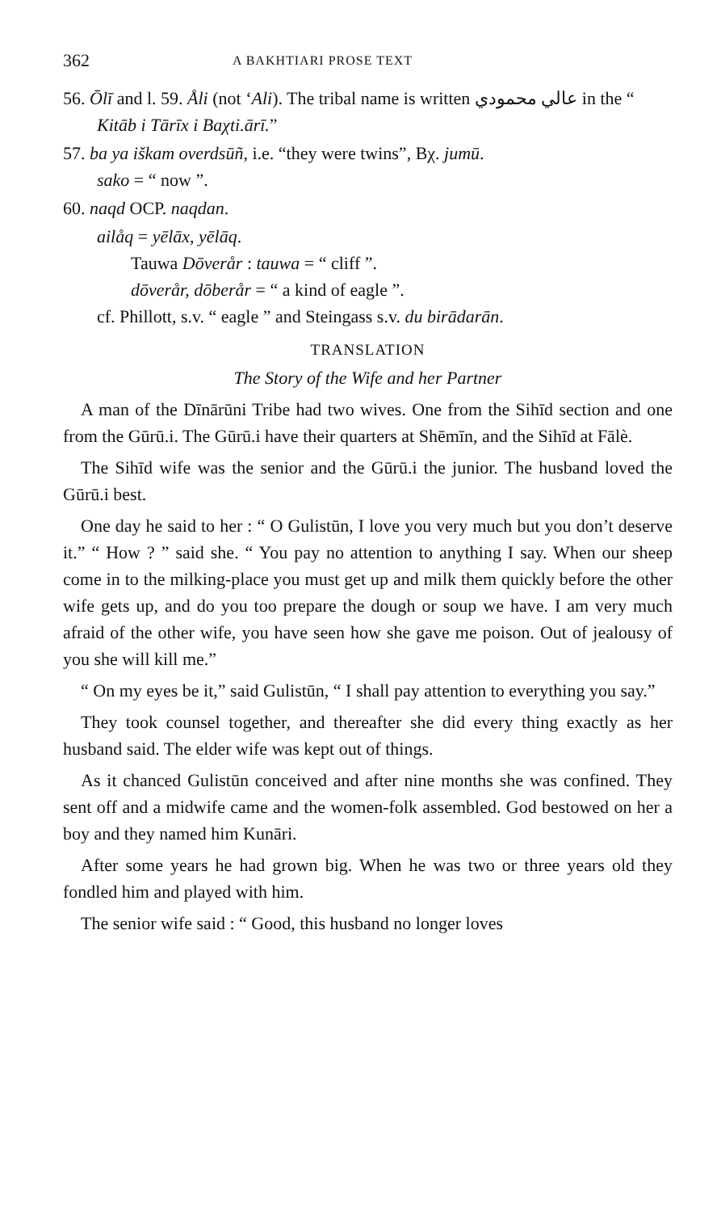362 A BAKHTIARI PROSE TEXT
56. Ōlī and l. 59. Åli (not ‘Ali). The tribal name is written عالي محمودي in the “ Kitāb i Tārīx i Baχti.ārī.”
57. ba ya iškam overdsūñ, i.e. “they were twins”, Bχ. jumū.
sako = “ now ”.
60. naqd OCP. naqdan.
ailåq = yēlāx, yēlāq.
Tauwa Dōverår : tauwa = “ cliff ”.
dōverår, dōberår = “ a kind of eagle ”.
cf. Phillott, s.v. “ eagle ” and Steingass s.v. du birādarān.
TRANSLATION
The Story of the Wife and her Partner
A man of the Dīnārūni Tribe had two wives. One from the Sihīd section and one from the Gūrū.i. The Gūrū.i have their quarters at Shēmīn, and the Sihīd at Fālè.
The Sihīd wife was the senior and the Gūrū.i the junior. The husband loved the Gūrū.i best.
One day he said to her : “ O Gulistūn, I love you very much but you don’t deserve it.” “ How ? ” said she. “ You pay no attention to anything I say. When our sheep come in to the milking-place you must get up and milk them quickly before the other wife gets up, and do you too prepare the dough or soup we have. I am very much afraid of the other wife, you have seen how she gave me poison. Out of jealousy of you she will kill me.”
“ On my eyes be it,” said Gulistūn, “ I shall pay attention to everything you say.”
They took counsel together, and thereafter she did every thing exactly as her husband said. The elder wife was kept out of things.
As it chanced Gulistūn conceived and after nine months she was confined. They sent off and a midwife came and the women-folk assembled. God bestowed on her a boy and they named him Kunāri.
After some years he had grown big. When he was two or three years old they fondled him and played with him.
The senior wife said : “ Good, this husband no longer loves